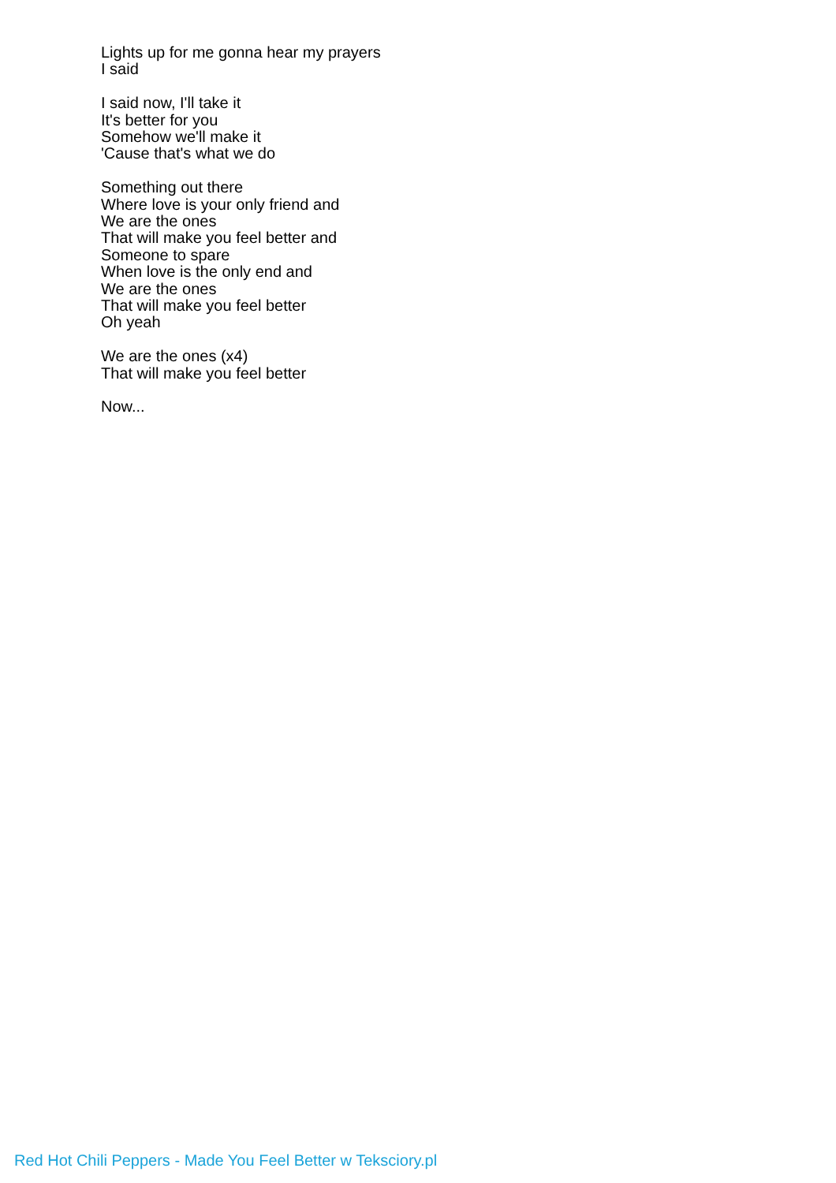Lights up for me gonna hear my prayers
I said
I said now, I'll take it
It's better for you
Somehow we'll make it
'Cause that's what we do
Something out there
Where love is your only friend and
We are the ones
That will make you feel better and
Someone to spare
When love is the only end and
We are the ones
That will make you feel better
Oh yeah
We are the ones (x4)
That will make you feel better
Now...
Red Hot Chili Peppers - Made You Feel Better w Teksciory.pl